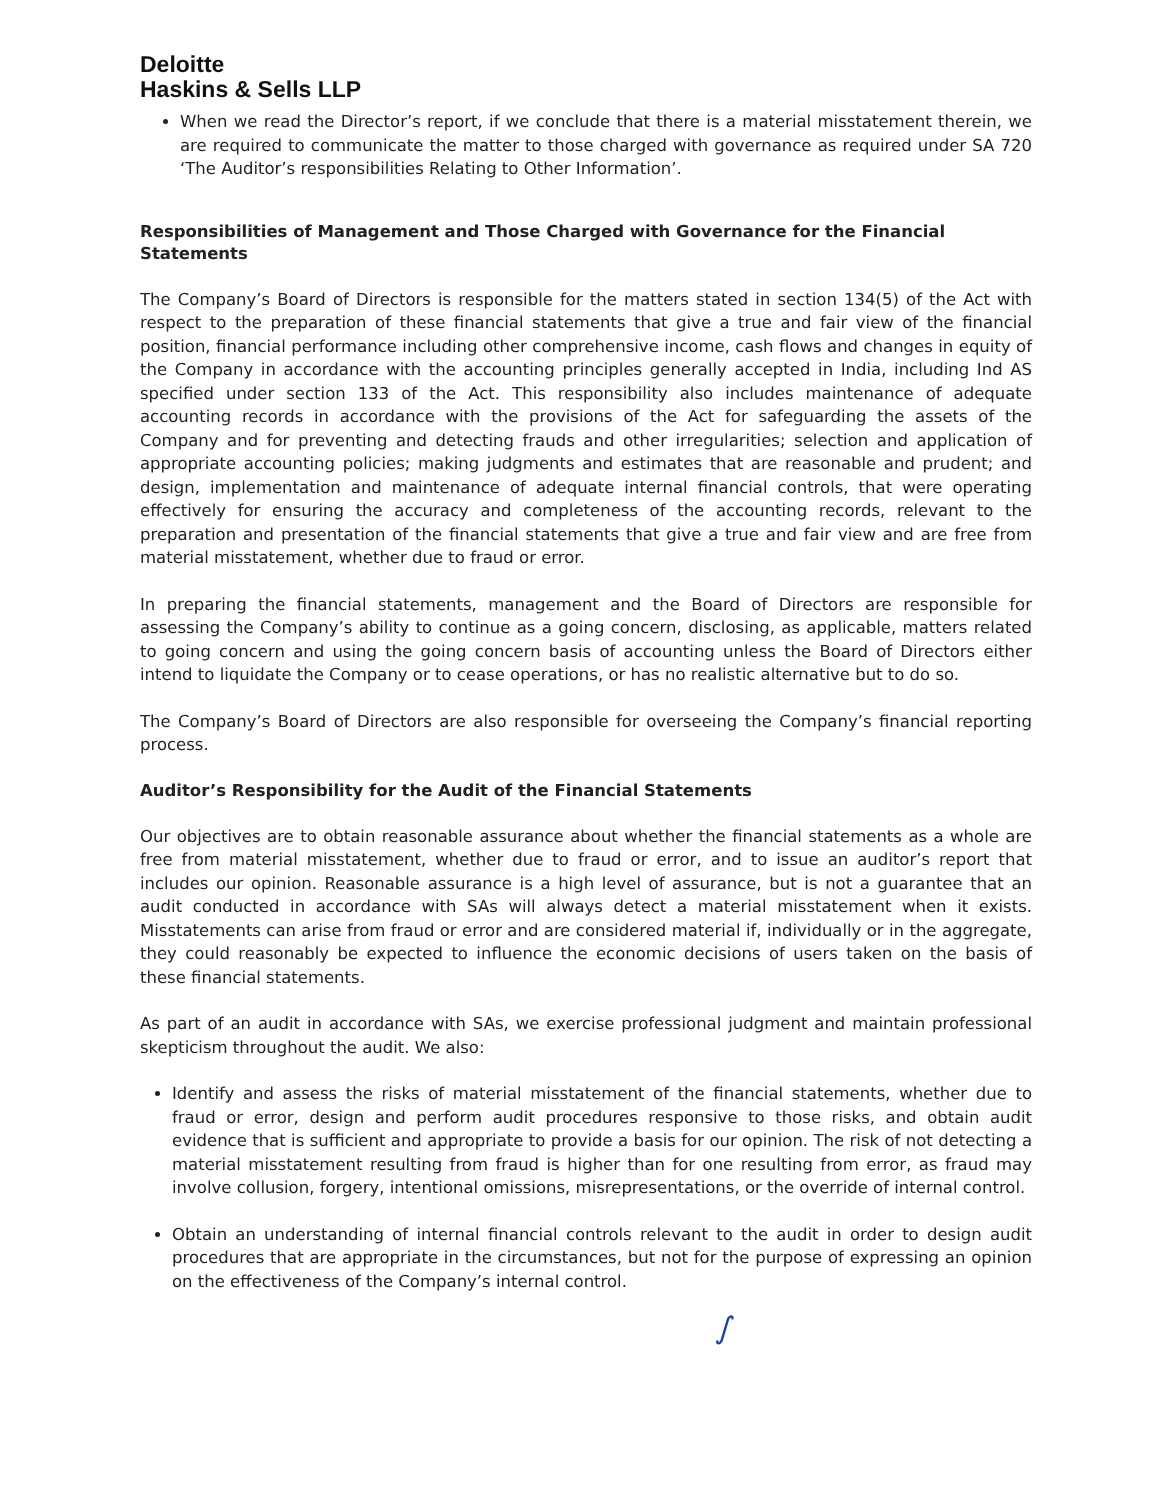Deloitte
Haskins & Sells LLP
When we read the Director’s report, if we conclude that there is a material misstatement therein, we are required to communicate the matter to those charged with governance as required under SA 720 ‘The Auditor’s responsibilities Relating to Other Information’.
Responsibilities of Management and Those Charged with Governance for the Financial Statements
The Company’s Board of Directors is responsible for the matters stated in section 134(5) of the Act with respect to the preparation of these financial statements that give a true and fair view of the financial position, financial performance including other comprehensive income, cash flows and changes in equity of the Company in accordance with the accounting principles generally accepted in India, including Ind AS specified under section 133 of the Act. This responsibility also includes maintenance of adequate accounting records in accordance with the provisions of the Act for safeguarding the assets of the Company and for preventing and detecting frauds and other irregularities; selection and application of appropriate accounting policies; making judgments and estimates that are reasonable and prudent; and design, implementation and maintenance of adequate internal financial controls, that were operating effectively for ensuring the accuracy and completeness of the accounting records, relevant to the preparation and presentation of the financial statements that give a true and fair view and are free from material misstatement, whether due to fraud or error.
In preparing the financial statements, management and the Board of Directors are responsible for assessing the Company’s ability to continue as a going concern, disclosing, as applicable, matters related to going concern and using the going concern basis of accounting unless the Board of Directors either intend to liquidate the Company or to cease operations, or has no realistic alternative but to do so.
The Company’s Board of Directors are also responsible for overseeing the Company’s financial reporting process.
Auditor’s Responsibility for the Audit of the Financial Statements
Our objectives are to obtain reasonable assurance about whether the financial statements as a whole are free from material misstatement, whether due to fraud or error, and to issue an auditor’s report that includes our opinion. Reasonable assurance is a high level of assurance, but is not a guarantee that an audit conducted in accordance with SAs will always detect a material misstatement when it exists. Misstatements can arise from fraud or error and are considered material if, individually or in the aggregate, they could reasonably be expected to influence the economic decisions of users taken on the basis of these financial statements.
As part of an audit in accordance with SAs, we exercise professional judgment and maintain professional skepticism throughout the audit. We also:
Identify and assess the risks of material misstatement of the financial statements, whether due to fraud or error, design and perform audit procedures responsive to those risks, and obtain audit evidence that is sufficient and appropriate to provide a basis for our opinion. The risk of not detecting a material misstatement resulting from fraud is higher than for one resulting from error, as fraud may involve collusion, forgery, intentional omissions, misrepresentations, or the override of internal control.
Obtain an understanding of internal financial controls relevant to the audit in order to design audit procedures that are appropriate in the circumstances, but not for the purpose of expressing an opinion on the effectiveness of the Company’s internal control.
∫